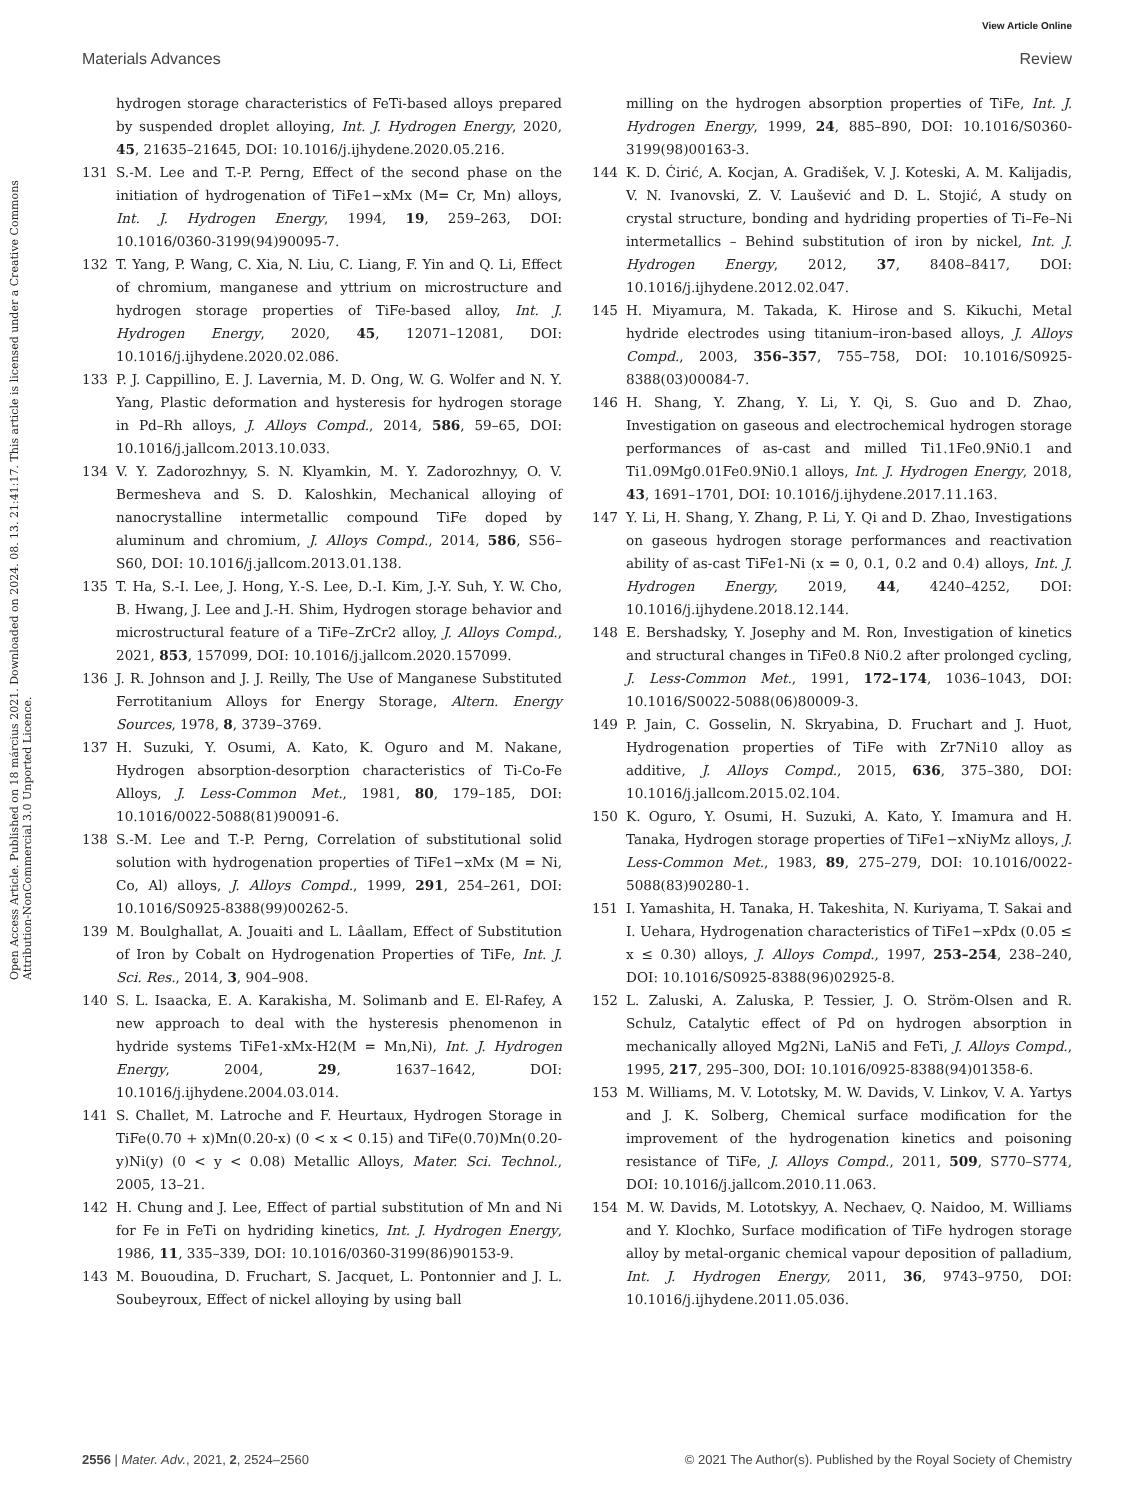View Article Online
Materials Advances Review
Open Access Article. Published on 18 március 2021. Downloaded on 2024. 08. 13. 21:41:17. This article is licensed under a Creative Commons Attribution-NonCommercial 3.0 Unported Licence.
hydrogen storage characteristics of FeTi-based alloys prepared by suspended droplet alloying, Int. J. Hydrogen Energy, 2020, 45, 21635–21645, DOI: 10.1016/j.ijhydene.2020.05.216.
131 S.-M. Lee and T.-P. Perng, Effect of the second phase on the initiation of hydrogenation of TiFe1−xMx (M= Cr, Mn) alloys, Int. J. Hydrogen Energy, 1994, 19, 259–263, DOI: 10.1016/0360-3199(94)90095-7.
132 T. Yang, P. Wang, C. Xia, N. Liu, C. Liang, F. Yin and Q. Li, Effect of chromium, manganese and yttrium on microstructure and hydrogen storage properties of TiFe-based alloy, Int. J. Hydrogen Energy, 2020, 45, 12071–12081, DOI: 10.1016/j.ijhydene.2020.02.086.
133 P. J. Cappillino, E. J. Lavernia, M. D. Ong, W. G. Wolfer and N. Y. Yang, Plastic deformation and hysteresis for hydrogen storage in Pd–Rh alloys, J. Alloys Compd., 2014, 586, 59–65, DOI: 10.1016/j.jallcom.2013.10.033.
134 V. Y. Zadorozhnyy, S. N. Klyamkin, M. Y. Zadorozhnyy, O. V. Bermesheva and S. D. Kaloshkin, Mechanical alloying of nanocrystalline intermetallic compound TiFe doped by aluminum and chromium, J. Alloys Compd., 2014, 586, S56–S60, DOI: 10.1016/j.jallcom.2013.01.138.
135 T. Ha, S.-I. Lee, J. Hong, Y.-S. Lee, D.-I. Kim, J.-Y. Suh, Y. W. Cho, B. Hwang, J. Lee and J.-H. Shim, Hydrogen storage behavior and microstructural feature of a TiFe–ZrCr2 alloy, J. Alloys Compd., 2021, 853, 157099, DOI: 10.1016/j.jallcom.2020.157099.
136 J. R. Johnson and J. J. Reilly, The Use of Manganese Substituted Ferrotitanium Alloys for Energy Storage, Altern. Energy Sources, 1978, 8, 3739–3769.
137 H. Suzuki, Y. Osumi, A. Kato, K. Oguro and M. Nakane, Hydrogen absorption-desorption characteristics of Ti-Co-Fe Alloys, J. Less-Common Met., 1981, 80, 179–185, DOI: 10.1016/0022-5088(81)90091-6.
138 S.-M. Lee and T.-P. Perng, Correlation of substitutional solid solution with hydrogenation properties of TiFe1−xMx (M = Ni, Co, Al) alloys, J. Alloys Compd., 1999, 291, 254–261, DOI: 10.1016/S0925-8388(99)00262-5.
139 M. Boulghallat, A. Jouaiti and L. Lâallam, Effect of Substitution of Iron by Cobalt on Hydrogenation Properties of TiFe, Int. J. Sci. Res., 2014, 3, 904–908.
140 S. L. Isaacka, E. A. Karakisha, M. Solimanb and E. El-Rafey, A new approach to deal with the hysteresis phenomenon in hydride systems TiFe1-xMx-H2(M = Mn,Ni), Int. J. Hydrogen Energy, 2004, 29, 1637–1642, DOI: 10.1016/j.ijhydene.2004.03.014.
141 S. Challet, M. Latroche and F. Heurtaux, Hydrogen Storage in TiFe(0.70 + x)Mn(0.20-x) (0 < x < 0.15) and TiFe(0.70)Mn(0.20-y)Ni(y) (0 < y < 0.08) Metallic Alloys, Mater. Sci. Technol., 2005, 13–21.
142 H. Chung and J. Lee, Effect of partial substitution of Mn and Ni for Fe in FeTi on hydriding kinetics, Int. J. Hydrogen Energy, 1986, 11, 335–339, DOI: 10.1016/0360-3199(86)90153-9.
143 M. Bououdina, D. Fruchart, S. Jacquet, L. Pontonnier and J. L. Soubeyroux, Effect of nickel alloying by using ball
milling on the hydrogen absorption properties of TiFe, Int. J. Hydrogen Energy, 1999, 24, 885–890, DOI: 10.1016/S0360-3199(98)00163-3.
144 K. D. Ćirić, A. Kocjan, A. Gradišek, V. J. Koteski, A. M. Kalijadis, V. N. Ivanovski, Z. V. Laušević and D. L. Stojić, A study on crystal structure, bonding and hydriding properties of Ti–Fe–Ni intermetallics – Behind substitution of iron by nickel, Int. J. Hydrogen Energy, 2012, 37, 8408–8417, DOI: 10.1016/j.ijhydene.2012.02.047.
145 H. Miyamura, M. Takada, K. Hirose and S. Kikuchi, Metal hydride electrodes using titanium–iron-based alloys, J. Alloys Compd., 2003, 356–357, 755–758, DOI: 10.1016/S0925-8388(03)00084-7.
146 H. Shang, Y. Zhang, Y. Li, Y. Qi, S. Guo and D. Zhao, Investigation on gaseous and electrochemical hydrogen storage performances of as-cast and milled Ti1.1Fe0.9Ni0.1 and Ti1.09Mg0.01Fe0.9Ni0.1 alloys, Int. J. Hydrogen Energy, 2018, 43, 1691–1701, DOI: 10.1016/j.ijhydene.2017.11.163.
147 Y. Li, H. Shang, Y. Zhang, P. Li, Y. Qi and D. Zhao, Investigations on gaseous hydrogen storage performances and reactivation ability of as-cast TiFe1-Ni (x = 0, 0.1, 0.2 and 0.4) alloys, Int. J. Hydrogen Energy, 2019, 44, 4240–4252, DOI: 10.1016/j.ijhydene.2018.12.144.
148 E. Bershadsky, Y. Josephy and M. Ron, Investigation of kinetics and structural changes in TiFe0.8 Ni0.2 after prolonged cycling, J. Less-Common Met., 1991, 172–174, 1036–1043, DOI: 10.1016/S0022-5088(06)80009-3.
149 P. Jain, C. Gosselin, N. Skryabina, D. Fruchart and J. Huot, Hydrogenation properties of TiFe with Zr7Ni10 alloy as additive, J. Alloys Compd., 2015, 636, 375–380, DOI: 10.1016/j.jallcom.2015.02.104.
150 K. Oguro, Y. Osumi, H. Suzuki, A. Kato, Y. Imamura and H. Tanaka, Hydrogen storage properties of TiFe1−xNiyMz alloys, J. Less-Common Met., 1983, 89, 275–279, DOI: 10.1016/0022-5088(83)90280-1.
151 I. Yamashita, H. Tanaka, H. Takeshita, N. Kuriyama, T. Sakai and I. Uehara, Hydrogenation characteristics of TiFe1−xPdx (0.05 ≤ x ≤ 0.30) alloys, J. Alloys Compd., 1997, 253–254, 238–240, DOI: 10.1016/S0925-8388(96)02925-8.
152 L. Zaluski, A. Zaluska, P. Tessier, J. O. Ström-Olsen and R. Schulz, Catalytic effect of Pd on hydrogen absorption in mechanically alloyed Mg2Ni, LaNi5 and FeTi, J. Alloys Compd., 1995, 217, 295–300, DOI: 10.1016/0925-8388(94)01358-6.
153 M. Williams, M. V. Lototsky, M. W. Davids, V. Linkov, V. A. Yartys and J. K. Solberg, Chemical surface modification for the improvement of the hydrogenation kinetics and poisoning resistance of TiFe, J. Alloys Compd., 2011, 509, S770–S774, DOI: 10.1016/j.jallcom.2010.11.063.
154 M. W. Davids, M. Lototskyy, A. Nechaev, Q. Naidoo, M. Williams and Y. Klochko, Surface modification of TiFe hydrogen storage alloy by metal-organic chemical vapour deposition of palladium, Int. J. Hydrogen Energy, 2011, 36, 9743–9750, DOI: 10.1016/j.ijhydene.2011.05.036.
2556 | Mater. Adv., 2021, 2, 2524–2560 © 2021 The Author(s). Published by the Royal Society of Chemistry